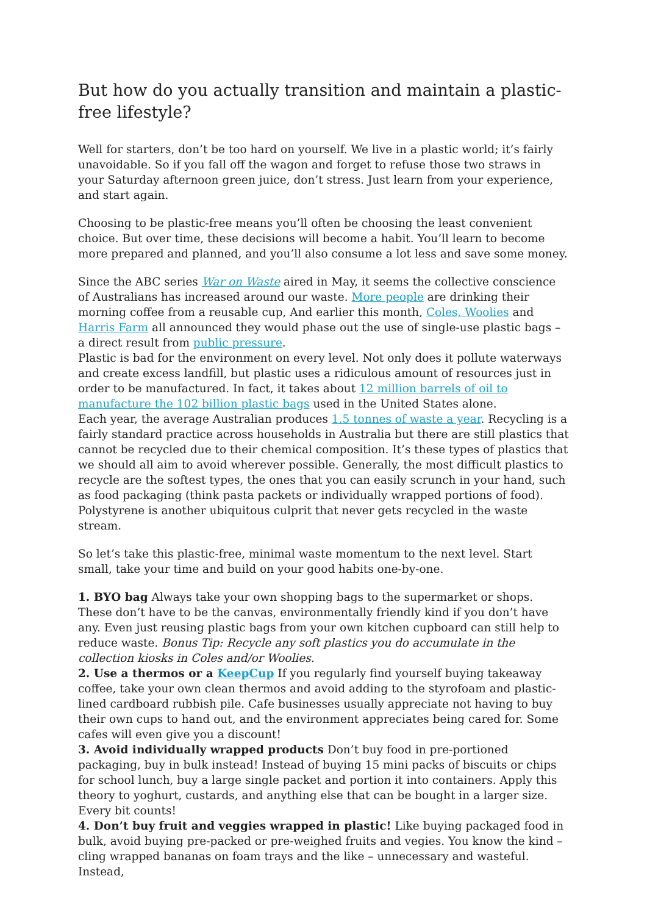But how do you actually transition and maintain a plastic-free lifestyle?
Well for starters, don’t be too hard on yourself. We live in a plastic world; it’s fairly unavoidable. So if you fall off the wagon and forget to refuse those two straws in your Saturday afternoon green juice, don’t stress. Just learn from your experience, and start again.
Choosing to be plastic-free means you’ll often be choosing the least convenient choice. But over time, these decisions will become a habit. You’ll learn to become more prepared and planned, and you’ll also consume a lot less and save some money.
Since the ABC series War on Waste aired in May, it seems the collective conscience of Australians has increased around our waste. More people are drinking their morning coffee from a reusable cup, And earlier this month, Coles, Woolies and Harris Farm all announced they would phase out the use of single-use plastic bags – a direct result from public pressure.
Plastic is bad for the environment on every level. Not only does it pollute waterways and create excess landfill, but plastic uses a ridiculous amount of resources just in order to be manufactured. In fact, it takes about 12 million barrels of oil to manufacture the 102 billion plastic bags used in the United States alone.
Each year, the average Australian produces 1.5 tonnes of waste a year. Recycling is a fairly standard practice across households in Australia but there are still plastics that cannot be recycled due to their chemical composition. It’s these types of plastics that we should all aim to avoid wherever possible. Generally, the most difficult plastics to recycle are the softest types, the ones that you can easily scrunch in your hand, such as food packaging (think pasta packets or individually wrapped portions of food). Polystyrene is another ubiquitous culprit that never gets recycled in the waste stream.
So let’s take this plastic-free, minimal waste momentum to the next level. Start small, take your time and build on your good habits one-by-one.
1. BYO bag Always take your own shopping bags to the supermarket or shops. These don’t have to be the canvas, environmentally friendly kind if you don’t have any. Even just reusing plastic bags from your own kitchen cupboard can still help to reduce waste. Bonus Tip: Recycle any soft plastics you do accumulate in the collection kiosks in Coles and/or Woolies.
2. Use a thermos or a KeepCup If you regularly find yourself buying takeaway coffee, take your own clean thermos and avoid adding to the styrofoam and plastic-lined cardboard rubbish pile. Cafe businesses usually appreciate not having to buy their own cups to hand out, and the environment appreciates being cared for. Some cafes will even give you a discount!
3. Avoid individually wrapped products Don’t buy food in pre-portioned packaging, buy in bulk instead! Instead of buying 15 mini packs of biscuits or chips for school lunch, buy a large single packet and portion it into containers. Apply this theory to yoghurt, custards, and anything else that can be bought in a larger size. Every bit counts!
4. Don’t buy fruit and veggies wrapped in plastic! Like buying packaged food in bulk, avoid buying pre-packed or pre-weighed fruits and vegies. You know the kind – cling wrapped bananas on foam trays and the like – unnecessary and wasteful. Instead,